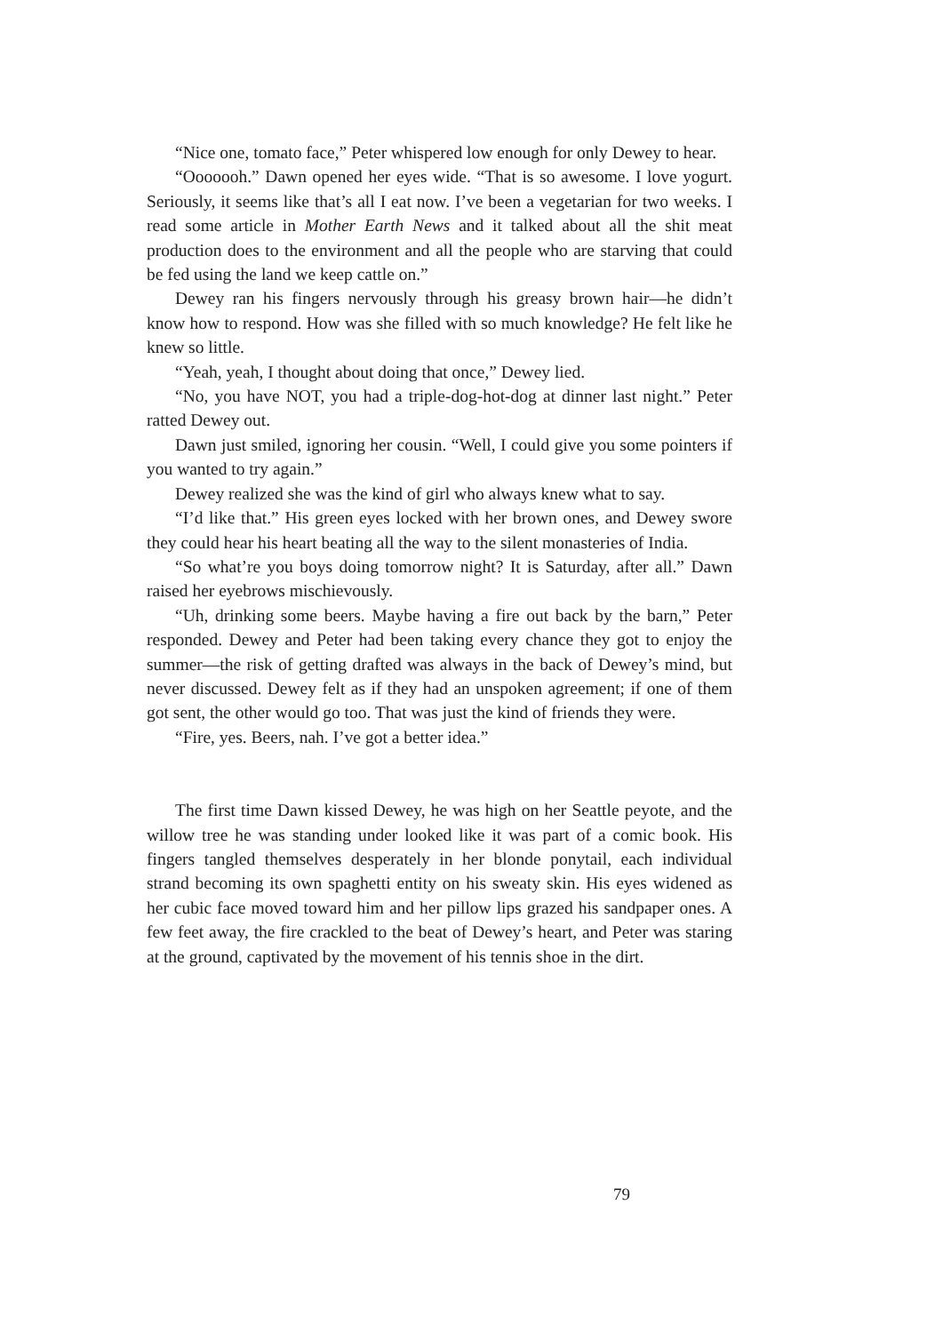“Nice one, tomato face,” Peter whispered low enough for only Dewey to hear.
“Ooooooh.” Dawn opened her eyes wide. “That is so awesome. I love yogurt. Seriously, it seems like that’s all I eat now. I’ve been a vegetarian for two weeks. I read some article in Mother Earth News and it talked about all the shit meat production does to the environment and all the people who are starving that could be fed using the land we keep cattle on.”
Dewey ran his fingers nervously through his greasy brown hair—he didn’t know how to respond. How was she filled with so much knowledge? He felt like he knew so little.
“Yeah, yeah, I thought about doing that once,” Dewey lied.
“No, you have NOT, you had a triple-dog-hot-dog at dinner last night.” Peter ratted Dewey out.
Dawn just smiled, ignoring her cousin. “Well, I could give you some pointers if you wanted to try again.”
Dewey realized she was the kind of girl who always knew what to say.
“I’d like that.” His green eyes locked with her brown ones, and Dewey swore they could hear his heart beating all the way to the silent monasteries of India.
“So what’re you boys doing tomorrow night? It is Saturday, after all.” Dawn raised her eyebrows mischievously.
“Uh, drinking some beers. Maybe having a fire out back by the barn,” Peter responded. Dewey and Peter had been taking every chance they got to enjoy the summer—the risk of getting drafted was always in the back of Dewey’s mind, but never discussed. Dewey felt as if they had an unspoken agreement; if one of them got sent, the other would go too. That was just the kind of friends they were.
“Fire, yes. Beers, nah. I’ve got a better idea.”
The first time Dawn kissed Dewey, he was high on her Seattle peyote, and the willow tree he was standing under looked like it was part of a comic book. His fingers tangled themselves desperately in her blonde ponytail, each individual strand becoming its own spaghetti entity on his sweaty skin. His eyes widened as her cubic face moved toward him and her pillow lips grazed his sandpaper ones. A few feet away, the fire crackled to the beat of Dewey’s heart, and Peter was staring at the ground, captivated by the movement of his tennis shoe in the dirt.
79